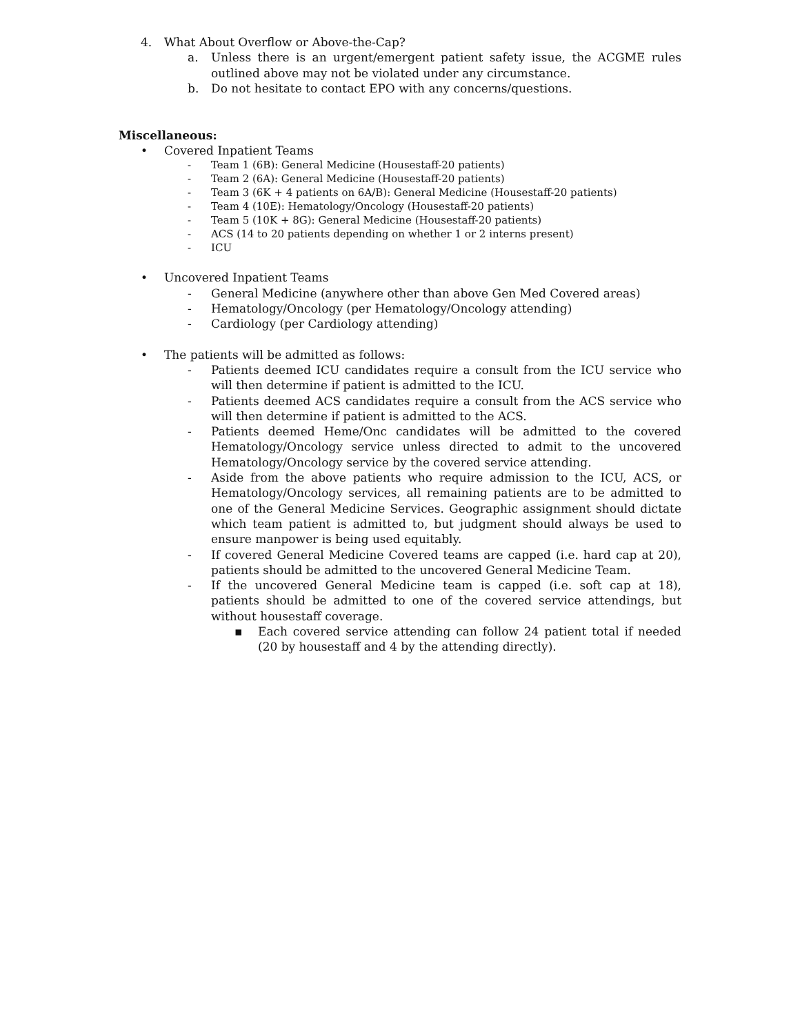4. What About Overflow or Above-the-Cap?
a. Unless there is an urgent/emergent patient safety issue, the ACGME rules outlined above may not be violated under any circumstance.
b. Do not hesitate to contact EPO with any concerns/questions.
Miscellaneous:
• Covered Inpatient Teams
- Team 1 (6B): General Medicine (Housestaff-20 patients)
- Team 2 (6A): General Medicine (Housestaff-20 patients)
- Team 3 (6K + 4 patients on 6A/B): General Medicine (Housestaff-20 patients)
- Team 4 (10E): Hematology/Oncology (Housestaff-20 patients)
- Team 5 (10K + 8G): General Medicine (Housestaff-20 patients)
- ACS (14 to 20 patients depending on whether 1 or 2 interns present)
- ICU
• Uncovered Inpatient Teams
- General Medicine (anywhere other than above Gen Med Covered areas)
- Hematology/Oncology (per Hematology/Oncology attending)
- Cardiology (per Cardiology attending)
• The patients will be admitted as follows:
- Patients deemed ICU candidates require a consult from the ICU service who will then determine if patient is admitted to the ICU.
- Patients deemed ACS candidates require a consult from the ACS service who will then determine if patient is admitted to the ACS.
- Patients deemed Heme/Onc candidates will be admitted to the covered Hematology/Oncology service unless directed to admit to the uncovered Hematology/Oncology service by the covered service attending.
- Aside from the above patients who require admission to the ICU, ACS, or Hematology/Oncology services, all remaining patients are to be admitted to one of the General Medicine Services. Geographic assignment should dictate which team patient is admitted to, but judgment should always be used to ensure manpower is being used equitably.
- If covered General Medicine Covered teams are capped (i.e. hard cap at 20), patients should be admitted to the uncovered General Medicine Team.
- If the uncovered General Medicine team is capped (i.e. soft cap at 18), patients should be admitted to one of the covered service attendings, but without housestaff coverage.
▪ Each covered service attending can follow 24 patient total if needed (20 by housestaff and 4 by the attending directly).